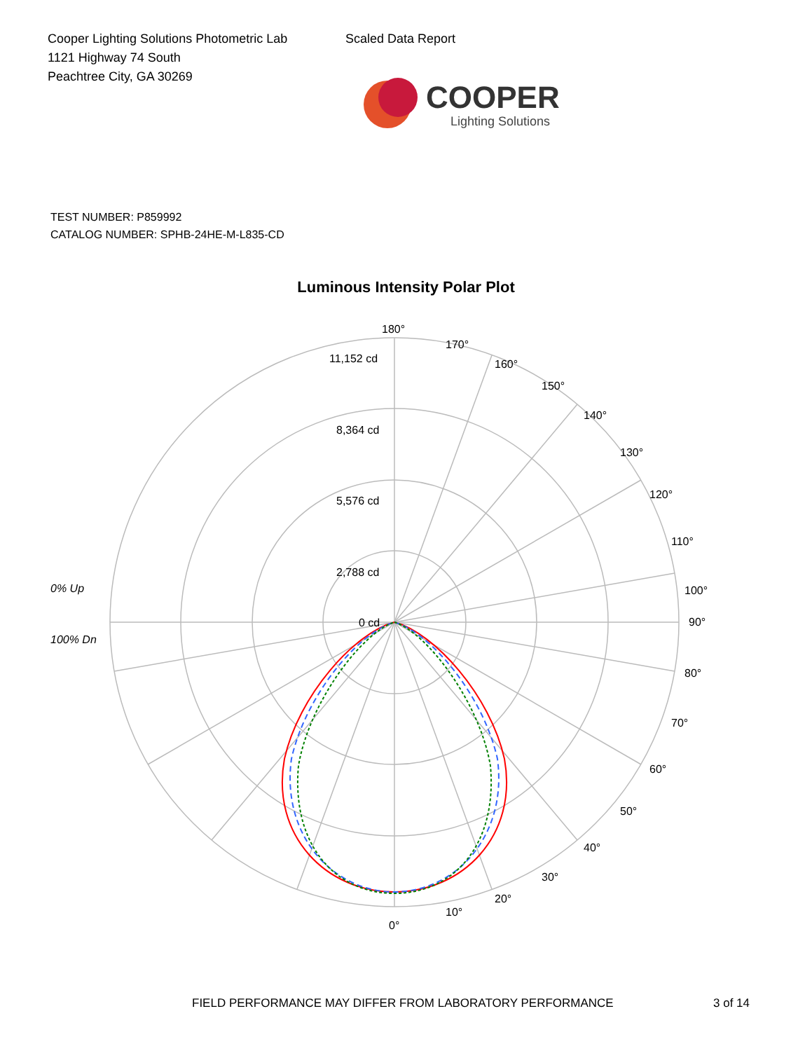Cooper Lighting Solutions Photometric Lab
1121 Highway 74 South
Peachtree City, GA 30269
Scaled Data Report
COOPER
Lighting Solutions
TEST NUMBER: P859992
CATALOG NUMBER: SPHB-24HE-M-L835-CD
Luminous Intensity Polar Plot
180°
170°
160°
150°
140°
130°
120°
110°
100°
90°
80°
70°
60°
50°
40°
30°
20°
10°
0°
11,152 cd
8,364 cd
5,576 cd
2,788 cd
0 cd
0% Up
100% Dn
FIELD PERFORMANCE MAY DIFFER FROM LABORATORY PERFORMANCE
3 of 14